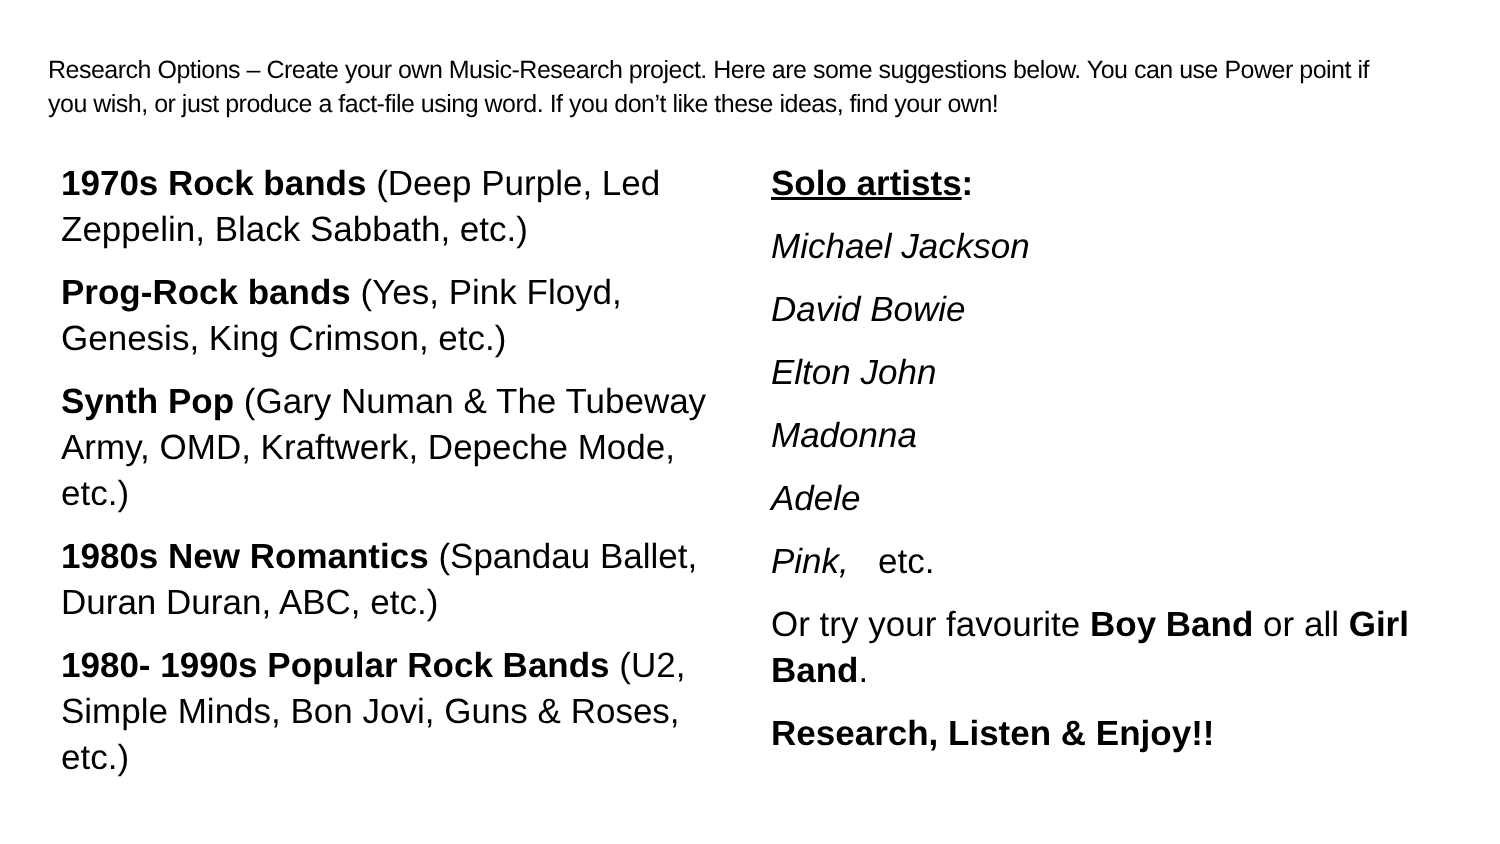Research Options – Create your own Music-Research project. Here are some suggestions below. You can use Power point if you wish, or just produce a fact-file using word. If you don’t like these ideas, find your own!
1970s Rock bands (Deep Purple, Led Zeppelin, Black Sabbath, etc.)
Prog-Rock bands (Yes, Pink Floyd, Genesis, King Crimson, etc.)
Synth Pop (Gary Numan & The Tubeway Army, OMD, Kraftwerk, Depeche Mode, etc.)
1980s New Romantics (Spandau Ballet, Duran Duran, ABC, etc.)
1980- 1990s Popular Rock Bands (U2, Simple Minds, Bon Jovi, Guns & Roses, etc.)
Solo artists:
Michael Jackson
David Bowie
Elton John
Madonna
Adele
Pink, etc.
Or try your favourite Boy Band or all Girl Band.
Research, Listen & Enjoy!!